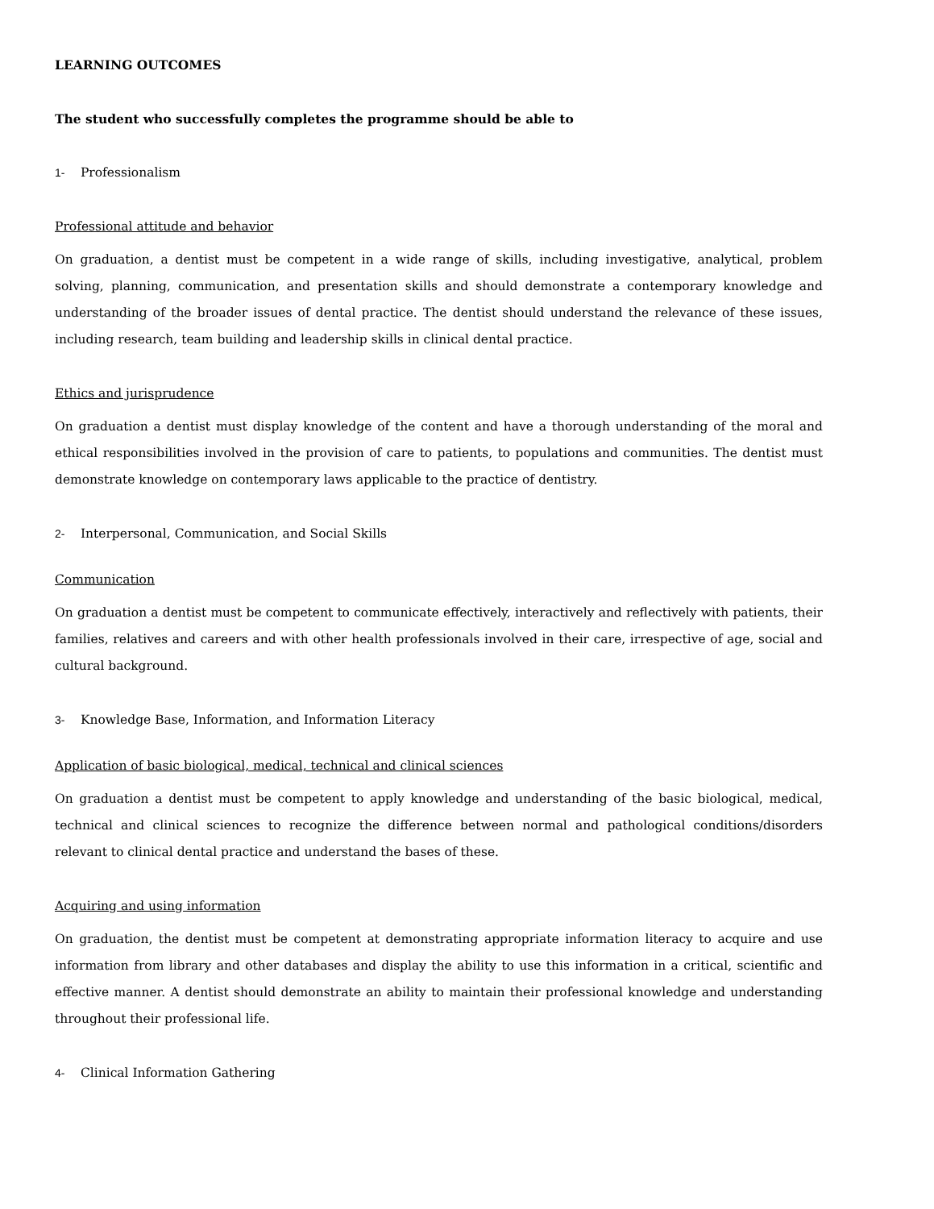LEARNING OUTCOMES
The student who successfully completes the programme should be able to
1- Professionalism
Professional attitude and behavior
On graduation, a dentist must be competent in a wide range of skills, including investigative, analytical, problem solving, planning, communication, and presentation skills and should demonstrate a contemporary knowledge and understanding of the broader issues of dental practice. The dentist should understand the relevance of these issues, including research, team building and leadership skills in clinical dental practice.
Ethics and jurisprudence
On graduation a dentist must display knowledge of the content and have a thorough understanding of the moral and ethical responsibilities involved in the provision of care to patients, to populations and communities. The dentist must demonstrate knowledge on contemporary laws applicable to the practice of dentistry.
2- Interpersonal, Communication, and Social Skills
Communication
On graduation a dentist must be competent to communicate effectively, interactively and reflectively with patients, their families, relatives and careers and with other health professionals involved in their care, irrespective of age, social and cultural background.
3- Knowledge Base, Information, and Information Literacy
Application of basic biological, medical, technical and clinical sciences
On graduation a dentist must be competent to apply knowledge and understanding of the basic biological, medical, technical and clinical sciences to recognize the difference between normal and pathological conditions/disorders relevant to clinical dental practice and understand the bases of these.
Acquiring and using information
On graduation, the dentist must be competent at demonstrating appropriate information literacy to acquire and use information from library and other databases and display the ability to use this information in a critical, scientific and effective manner. A dentist should demonstrate an ability to maintain their professional knowledge and understanding throughout their professional life.
4- Clinical Information Gathering